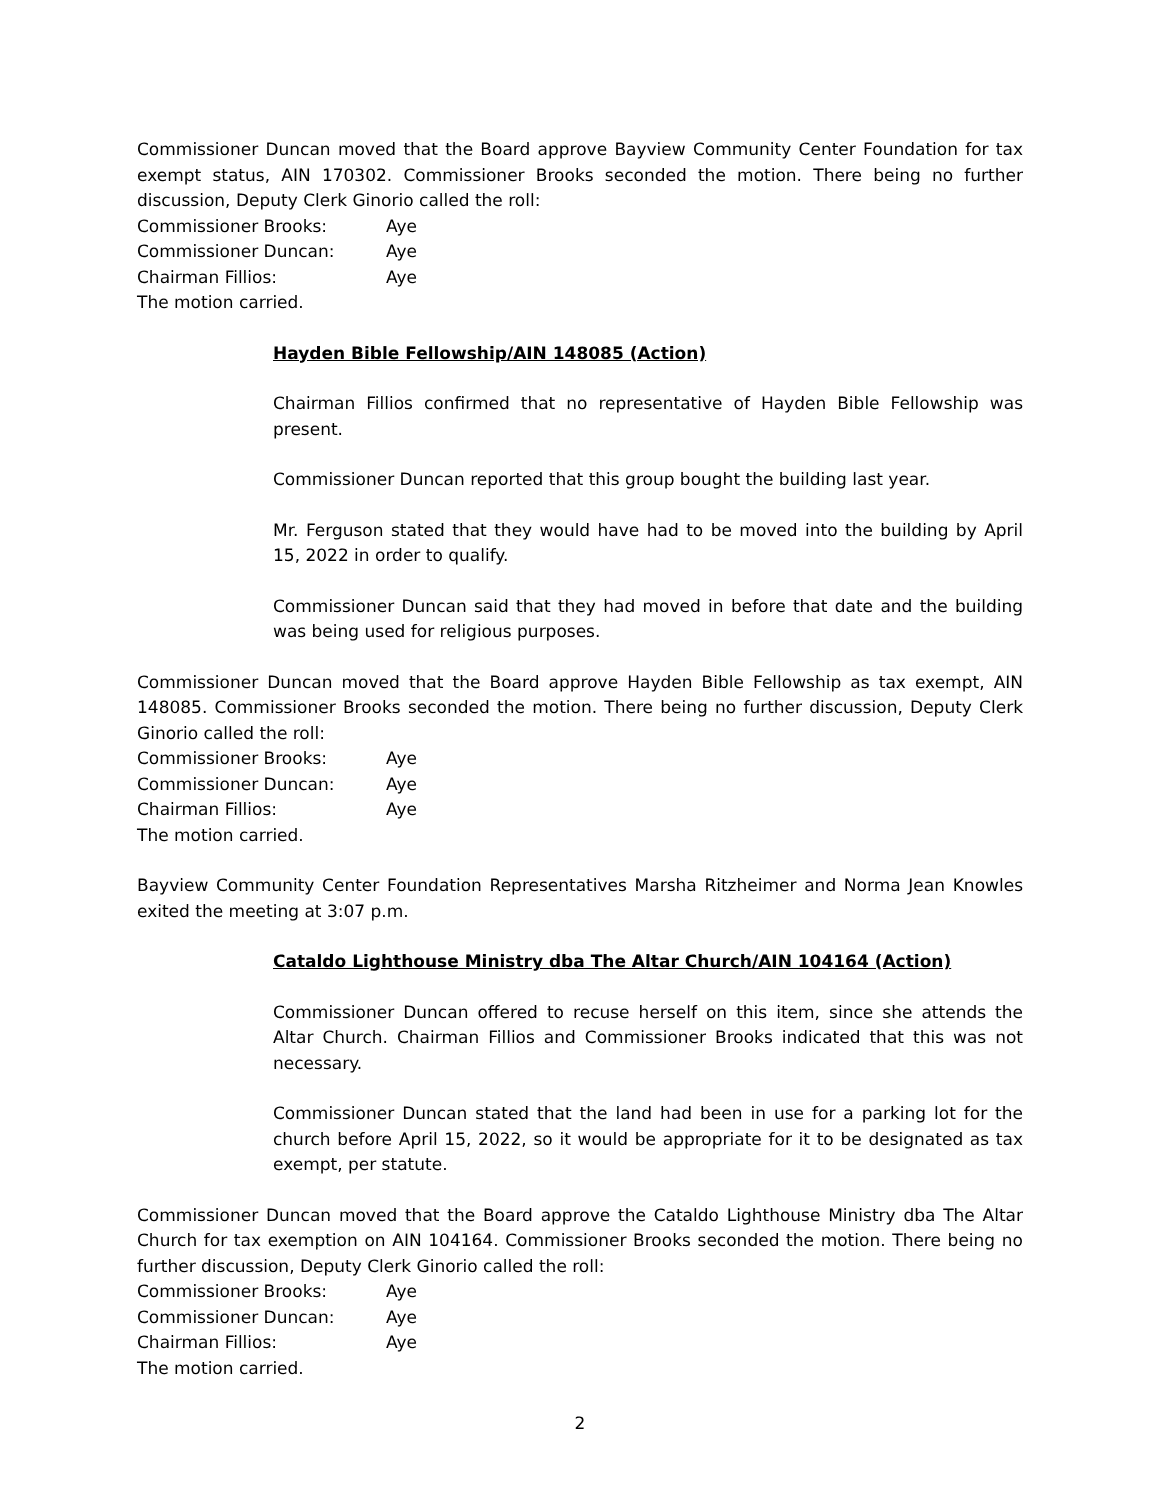Commissioner Duncan moved that the Board approve Bayview Community Center Foundation for tax exempt status, AIN 170302. Commissioner Brooks seconded the motion. There being no further discussion, Deputy Clerk Ginorio called the roll:
Commissioner Brooks: Aye
Commissioner Duncan: Aye
Chairman Fillios: Aye
The motion carried.
Hayden Bible Fellowship/AIN 148085 (Action)
Chairman Fillios confirmed that no representative of Hayden Bible Fellowship was present.
Commissioner Duncan reported that this group bought the building last year.
Mr. Ferguson stated that they would have had to be moved into the building by April 15, 2022 in order to qualify.
Commissioner Duncan said that they had moved in before that date and the building was being used for religious purposes.
Commissioner Duncan moved that the Board approve Hayden Bible Fellowship as tax exempt, AIN 148085. Commissioner Brooks seconded the motion. There being no further discussion, Deputy Clerk Ginorio called the roll:
Commissioner Brooks: Aye
Commissioner Duncan: Aye
Chairman Fillios: Aye
The motion carried.
Bayview Community Center Foundation Representatives Marsha Ritzheimer and Norma Jean Knowles exited the meeting at 3:07 p.m.
Cataldo Lighthouse Ministry dba The Altar Church/AIN 104164 (Action)
Commissioner Duncan offered to recuse herself on this item, since she attends the Altar Church. Chairman Fillios and Commissioner Brooks indicated that this was not necessary.
Commissioner Duncan stated that the land had been in use for a parking lot for the church before April 15, 2022, so it would be appropriate for it to be designated as tax exempt, per statute.
Commissioner Duncan moved that the Board approve the Cataldo Lighthouse Ministry dba The Altar Church for tax exemption on AIN 104164. Commissioner Brooks seconded the motion. There being no further discussion, Deputy Clerk Ginorio called the roll:
Commissioner Brooks: Aye
Commissioner Duncan: Aye
Chairman Fillios: Aye
The motion carried.
2